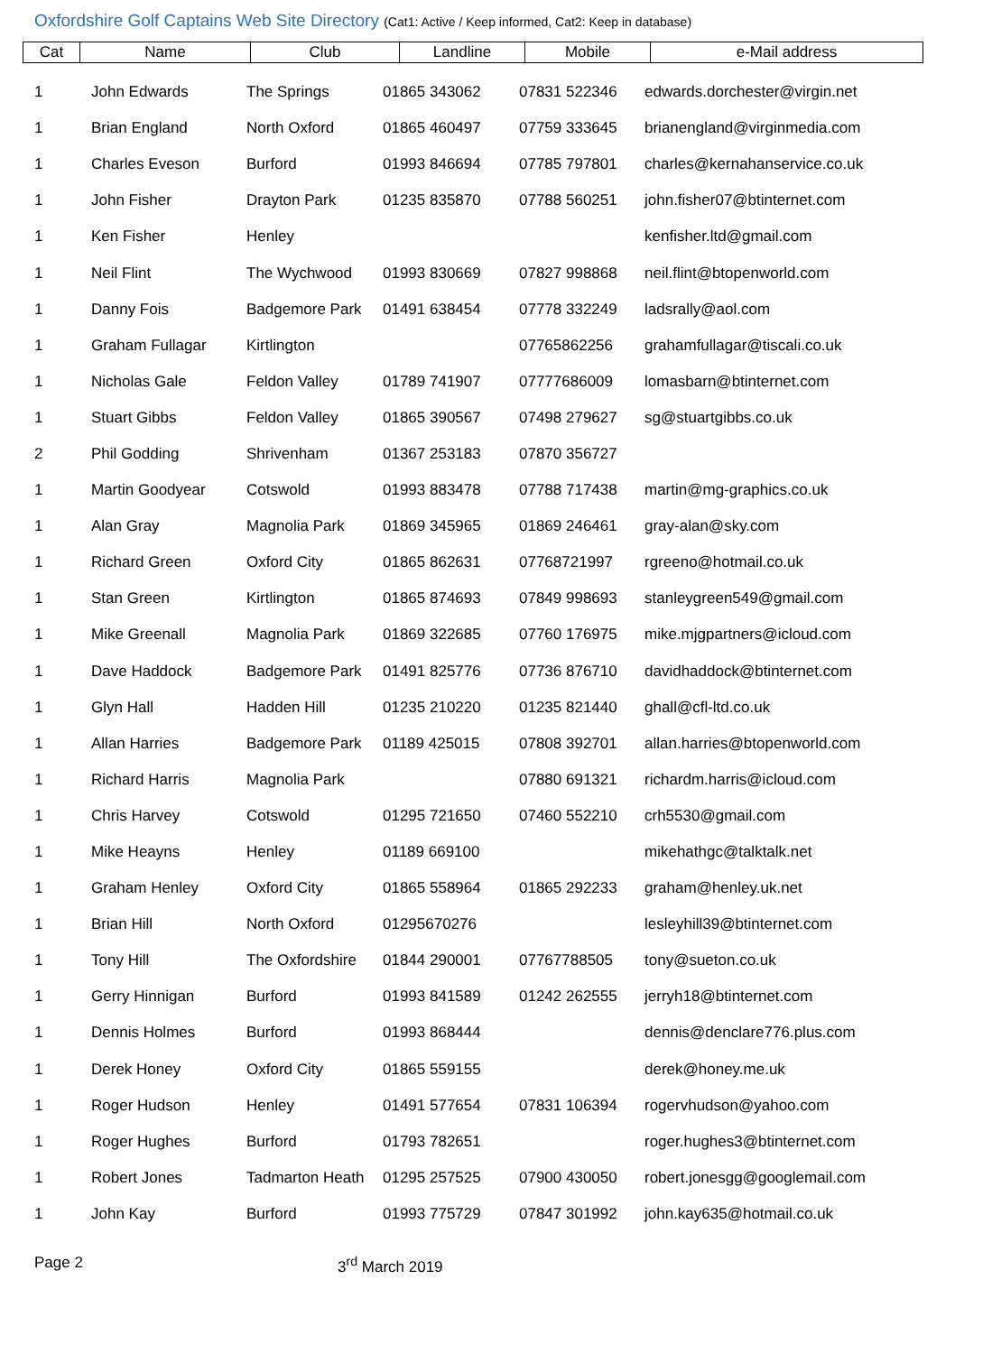Oxfordshire Golf Captains Web Site Directory (Cat1: Active / Keep informed, Cat2: Keep in database)
| Cat | Name | Club | Landline | Mobile | e-Mail address |
| --- | --- | --- | --- | --- | --- |
| 1 | John Edwards | The Springs | 01865 343062 | 07831 522346 | edwards.dorchester@virgin.net |
| 1 | Brian England | North Oxford | 01865 460497 | 07759 333645 | brianengland@virginmedia.com |
| 1 | Charles Eveson | Burford | 01993 846694 | 07785 797801 | charles@kernahanservice.co.uk |
| 1 | John Fisher | Drayton Park | 01235 835870 | 07788 560251 | john.fisher07@btinternet.com |
| 1 | Ken Fisher | Henley | | | kenfisher.ltd@gmail.com |
| 1 | Neil Flint | The Wychwood | 01993 830669 | 07827 998868 | neil.flint@btopenworld.com |
| 1 | Danny Fois | Badgemore Park | 01491 638454 | 07778 332249 | ladsrally@aol.com |
| 1 | Graham Fullagar | Kirtlington | | 07765862256 | grahamfullagar@tiscali.co.uk |
| 1 | Nicholas Gale | Feldon Valley | 01789 741907 | 07777686009 | lomasbarn@btinternet.com |
| 1 | Stuart Gibbs | Feldon Valley | 01865 390567 | 07498 279627 | sg@stuartgibbs.co.uk |
| 2 | Phil Godding | Shrivenham | 01367 253183 | 07870 356727 | |
| 1 | Martin Goodyear | Cotswold | 01993 883478 | 07788 717438 | martin@mg-graphics.co.uk |
| 1 | Alan Gray | Magnolia Park | 01869 345965 | 01869 246461 | gray-alan@sky.com |
| 1 | Richard Green | Oxford City | 01865 862631 | 07768721997 | rgreeno@hotmail.co.uk |
| 1 | Stan Green | Kirtlington | 01865 874693 | 07849 998693 | stanleygreen549@gmail.com |
| 1 | Mike Greenall | Magnolia Park | 01869 322685 | 07760 176975 | mike.mjgpartners@icloud.com |
| 1 | Dave Haddock | Badgemore Park | 01491 825776 | 07736 876710 | davidhaddock@btinternet.com |
| 1 | Glyn Hall | Hadden Hill | 01235 210220 | 01235 821440 | ghall@cfl-ltd.co.uk |
| 1 | Allan Harries | Badgemore Park | 01189 425015 | 07808 392701 | allan.harries@btopenworld.com |
| 1 | Richard Harris | Magnolia Park | | 07880 691321 | richardm.harris@icloud.com |
| 1 | Chris Harvey | Cotswold | 01295 721650 | 07460 552210 | crh5530@gmail.com |
| 1 | Mike Heayns | Henley | 01189 669100 | | mikehathgc@talktalk.net |
| 1 | Graham Henley | Oxford City | 01865 558964 | 01865 292233 | graham@henley.uk.net |
| 1 | Brian Hill | North Oxford | 01295670276 | | lesleyhill39@btinternet.com |
| 1 | Tony Hill | The Oxfordshire | 01844 290001 | 07767788505 | tony@sueton.co.uk |
| 1 | Gerry Hinnigan | Burford | 01993 841589 | 01242 262555 | jerryh18@btinternet.com |
| 1 | Dennis Holmes | Burford | 01993 868444 | | dennis@denclare776.plus.com |
| 1 | Derek Honey | Oxford City | 01865 559155 | | derek@honey.me.uk |
| 1 | Roger Hudson | Henley | 01491 577654 | 07831 106394 | rogervhudson@yahoo.com |
| 1 | Roger Hughes | Burford | 01793 782651 | | roger.hughes3@btinternet.com |
| 1 | Robert Jones | Tadmarton Heath | 01295 257525 | 07900 430050 | robert.jonesgg@googlemail.com |
| 1 | John Kay | Burford | 01993 775729 | 07847 301992 | john.kay635@hotmail.co.uk |
Page 2 3<sup>rd</sup> March 2019